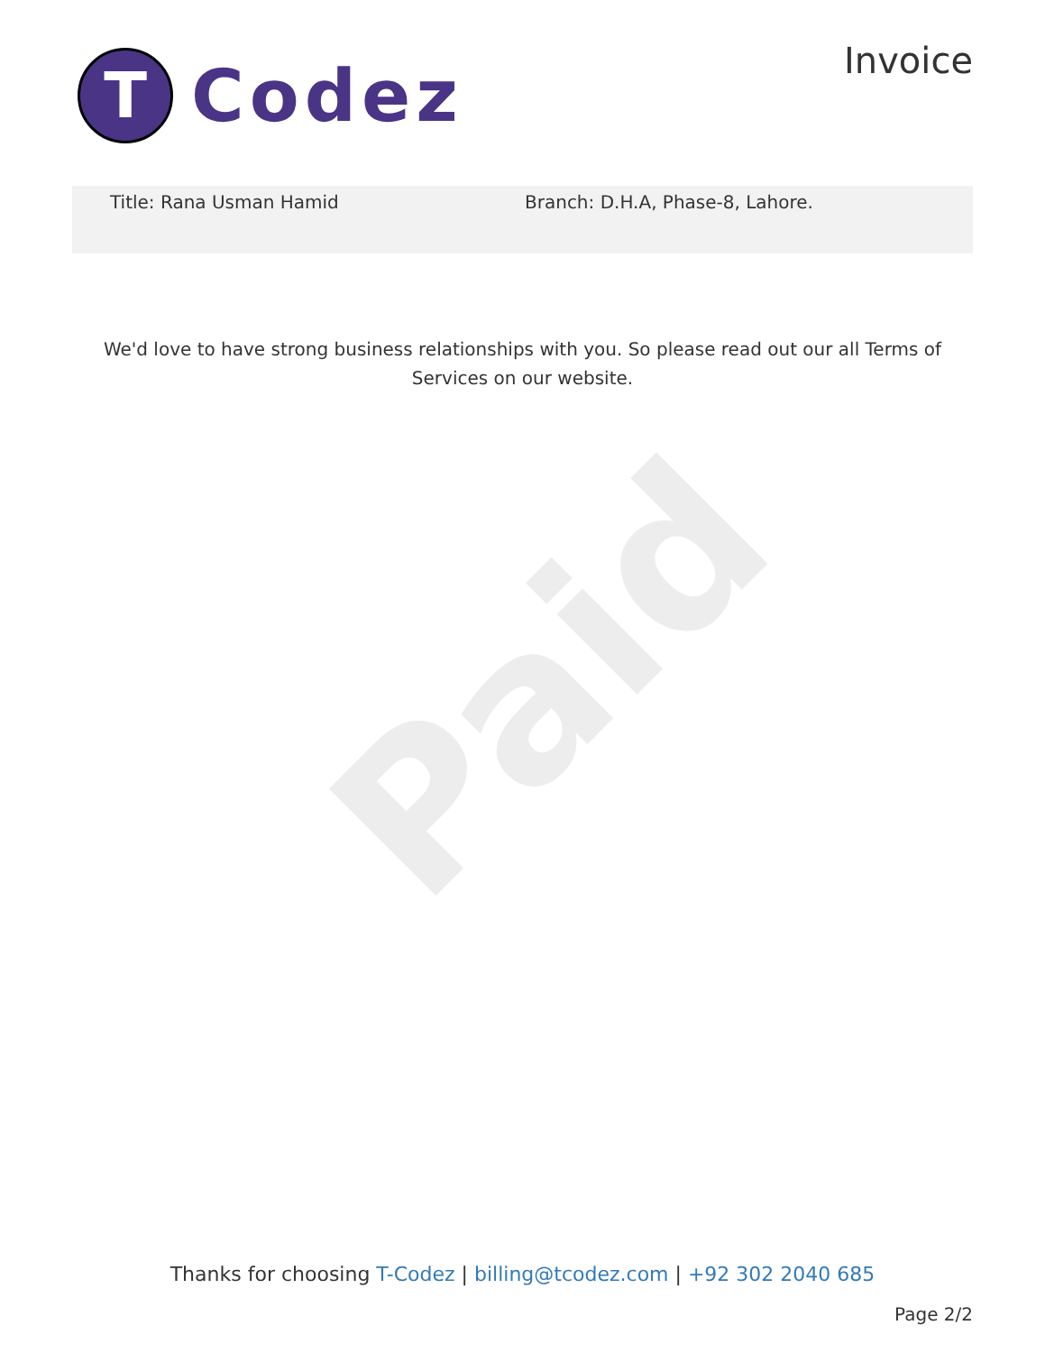T
Codez
Invoice
Title: Rana Usman Hamid Branch: D.H.A, Phase-8, Lahore.
We'd love to have strong business relationships with you. So please read out our all Terms of Services on our website.
Paid
Thanks for choosing T-Codez | billing@tcodez.com | +92 302 2040 685
Page 2/2